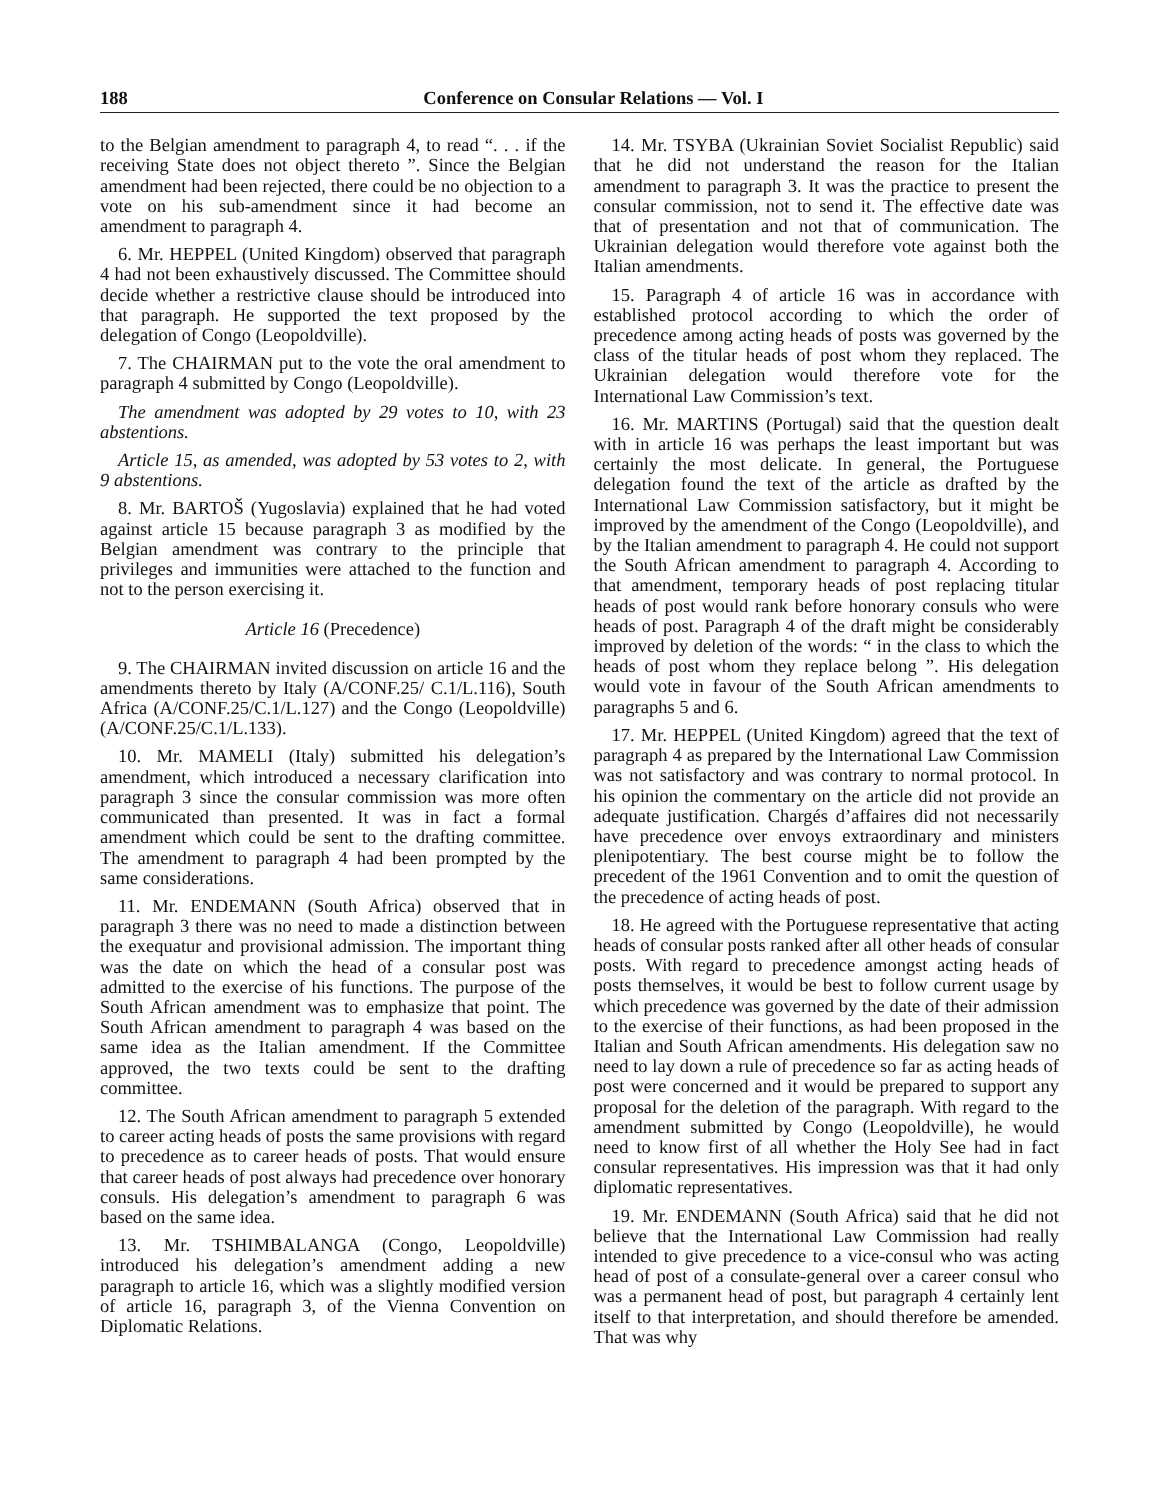188 Conference on Consular Relations — Vol. I
to the Belgian amendment to paragraph 4, to read “. . . if the receiving State does not object thereto ”. Since the Belgian amendment had been rejected, there could be no objection to a vote on his sub-amendment since it had become an amendment to paragraph 4.
6. Mr. HEPPEL (United Kingdom) observed that paragraph 4 had not been exhaustively discussed. The Committee should decide whether a restrictive clause should be introduced into that paragraph. He supported the text proposed by the delegation of Congo (Leopoldville).
7. The CHAIRMAN put to the vote the oral amendment to paragraph 4 submitted by Congo (Leopoldville).
The amendment was adopted by 29 votes to 10, with 23 abstentions.
Article 15, as amended, was adopted by 53 votes to 2, with 9 abstentions.
8. Mr. BARTOŠ (Yugoslavia) explained that he had voted against article 15 because paragraph 3 as modified by the Belgian amendment was contrary to the principle that privileges and immunities were attached to the function and not to the person exercising it.
Article 16 (Precedence)
9. The CHAIRMAN invited discussion on article 16 and the amendments thereto by Italy (A/CONF.25/ C.1/L.116), South Africa (A/CONF.25/C.1/L.127) and the Congo (Leopoldville) (A/CONF.25/C.1/L.133).
10. Mr. MAMELI (Italy) submitted his delegation’s amendment, which introduced a necessary clarification into paragraph 3 since the consular commission was more often communicated than presented. It was in fact a formal amendment which could be sent to the drafting committee. The amendment to paragraph 4 had been prompted by the same considerations.
11. Mr. ENDEMANN (South Africa) observed that in paragraph 3 there was no need to made a distinction between the exequatur and provisional admission. The important thing was the date on which the head of a consular post was admitted to the exercise of his functions. The purpose of the South African amendment was to emphasize that point. The South African amendment to paragraph 4 was based on the same idea as the Italian amendment. If the Committee approved, the two texts could be sent to the drafting committee.
12. The South African amendment to paragraph 5 extended to career acting heads of posts the same provisions with regard to precedence as to career heads of posts. That would ensure that career heads of post always had precedence over honorary consuls. His delegation’s amendment to paragraph 6 was based on the same idea.
13. Mr. TSHIMBALANGA (Congo, Leopoldville) introduced his delegation’s amendment adding a new paragraph to article 16, which was a slightly modified version of article 16, paragraph 3, of the Vienna Convention on Diplomatic Relations.
14. Mr. TSYBA (Ukrainian Soviet Socialist Republic) said that he did not understand the reason for the Italian amendment to paragraph 3. It was the practice to present the consular commission, not to send it. The effective date was that of presentation and not that of communication. The Ukrainian delegation would therefore vote against both the Italian amendments.
15. Paragraph 4 of article 16 was in accordance with established protocol according to which the order of precedence among acting heads of posts was governed by the class of the titular heads of post whom they replaced. The Ukrainian delegation would therefore vote for the International Law Commission’s text.
16. Mr. MARTINS (Portugal) said that the question dealt with in article 16 was perhaps the least important but was certainly the most delicate. In general, the Portuguese delegation found the text of the article as drafted by the International Law Commission satisfactory, but it might be improved by the amendment of the Congo (Leopoldville), and by the Italian amendment to paragraph 4. He could not support the South African amendment to paragraph 4. According to that amendment, temporary heads of post replacing titular heads of post would rank before honorary consuls who were heads of post. Paragraph 4 of the draft might be considerably improved by deletion of the words: “ in the class to which the heads of post whom they replace belong ”. His delegation would vote in favour of the South African amendments to paragraphs 5 and 6.
17. Mr. HEPPEL (United Kingdom) agreed that the text of paragraph 4 as prepared by the International Law Commission was not satisfactory and was contrary to normal protocol. In his opinion the commentary on the article did not provide an adequate justification. Chargés d’affaires did not necessarily have precedence over envoys extraordinary and ministers plenipotentiary. The best course might be to follow the precedent of the 1961 Convention and to omit the question of the precedence of acting heads of post.
18. He agreed with the Portuguese representative that acting heads of consular posts ranked after all other heads of consular posts. With regard to precedence amongst acting heads of posts themselves, it would be best to follow current usage by which precedence was governed by the date of their admission to the exercise of their functions, as had been proposed in the Italian and South African amendments. His delegation saw no need to lay down a rule of precedence so far as acting heads of post were concerned and it would be prepared to support any proposal for the deletion of the paragraph. With regard to the amendment submitted by Congo (Leopoldville), he would need to know first of all whether the Holy See had in fact consular representatives. His impression was that it had only diplomatic representatives.
19. Mr. ENDEMANN (South Africa) said that he did not believe that the International Law Commission had really intended to give precedence to a vice-consul who was acting head of post of a consulate-general over a career consul who was a permanent head of post, but paragraph 4 certainly lent itself to that interpretation, and should therefore be amended. That was why